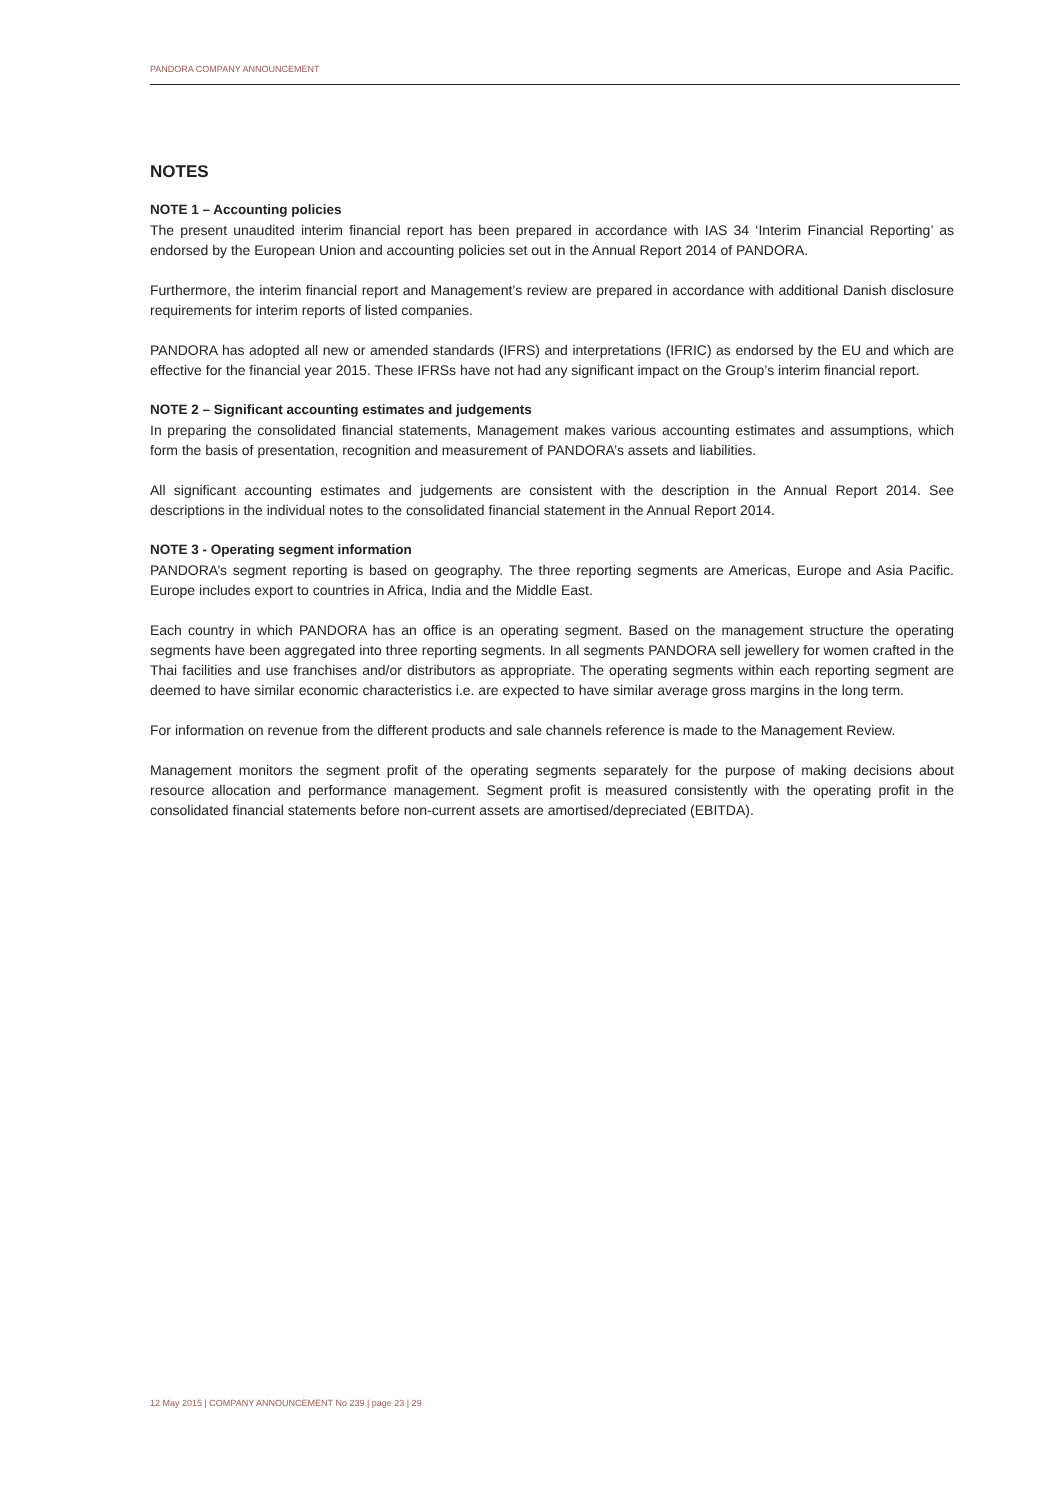PANDORA COMPANY ANNOUNCEMENT
NOTES
NOTE 1 – Accounting policies
The present unaudited interim financial report has been prepared in accordance with IAS 34 ‘Interim Financial Reporting’ as endorsed by the European Union and accounting policies set out in the Annual Report 2014 of PANDORA.
Furthermore, the interim financial report and Management’s review are prepared in accordance with additional Danish disclosure requirements for interim reports of listed companies.
PANDORA has adopted all new or amended standards (IFRS) and interpretations (IFRIC) as endorsed by the EU and which are effective for the financial year 2015. These IFRSs have not had any significant impact on the Group’s interim financial report.
NOTE 2 – Significant accounting estimates and judgements
In preparing the consolidated financial statements, Management makes various accounting estimates and assumptions, which form the basis of presentation, recognition and measurement of PANDORA’s assets and liabilities.
All significant accounting estimates and judgements are consistent with the description in the Annual Report 2014. See descriptions in the individual notes to the consolidated financial statement in the Annual Report 2014.
NOTE 3 - Operating segment information
PANDORA’s segment reporting is based on geography. The three reporting segments are Americas, Europe and Asia Pacific. Europe includes export to countries in Africa, India and the Middle East.
Each country in which PANDORA has an office is an operating segment. Based on the management structure the operating segments have been aggregated into three reporting segments. In all segments PANDORA sell jewellery for women crafted in the Thai facilities and use franchises and/or distributors as appropriate. The operating segments within each reporting segment are deemed to have similar economic characteristics i.e. are expected to have similar average gross margins in the long term.
For information on revenue from the different products and sale channels reference is made to the Management Review.
Management monitors the segment profit of the operating segments separately for the purpose of making decisions about resource allocation and performance management. Segment profit is measured consistently with the operating profit in the consolidated financial statements before non-current assets are amortised/depreciated (EBITDA).
12 May 2015 | COMPANY ANNOUNCEMENT No 239 | page 23 | 29